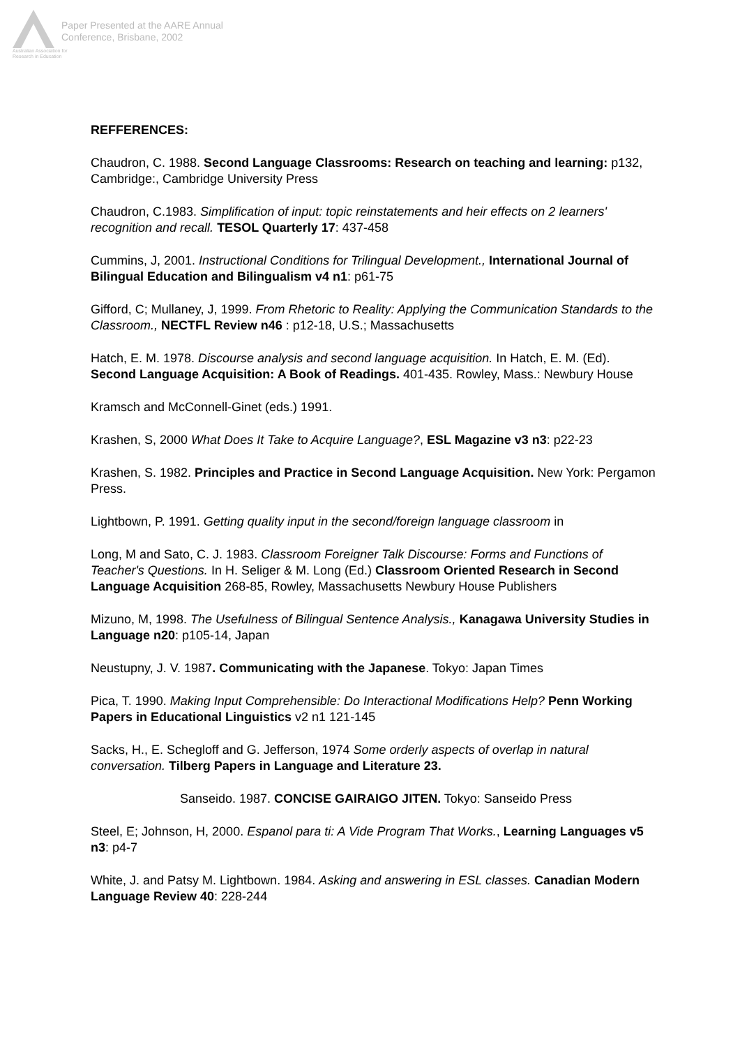Australian Association for Research in Education
Paper Presented at the AARE Annual
Conference, Brisbane, 2002
REFFERENCES:
Chaudron, C. 1988. Second Language Classrooms: Research on teaching and learning: p132, Cambridge:, Cambridge University Press
Chaudron, C.1983. Simplification of input: topic reinstatements and heir effects on 2 learners' recognition and recall. TESOL Quarterly 17: 437-458
Cummins, J, 2001. Instructional Conditions for Trilingual Development., International Journal of Bilingual Education and Bilingualism v4 n1: p61-75
Gifford, C; Mullaney, J, 1999. From Rhetoric to Reality: Applying the Communication Standards to the Classroom., NECTFL Review n46 : p12-18, U.S.; Massachusetts
Hatch, E. M. 1978. Discourse analysis and second language acquisition. In Hatch, E. M. (Ed). Second Language Acquisition: A Book of Readings. 401-435. Rowley, Mass.: Newbury House
Kramsch and McConnell-Ginet (eds.) 1991.
Krashen, S, 2000 What Does It Take to Acquire Language?, ESL Magazine v3 n3: p22-23
Krashen, S. 1982. Principles and Practice in Second Language Acquisition. New York: Pergamon Press.
Lightbown, P. 1991. Getting quality input in the second/foreign language classroom in
Long, M and Sato, C. J. 1983. Classroom Foreigner Talk Discourse: Forms and Functions of Teacher's Questions. In H. Seliger & M. Long (Ed.) Classroom Oriented Research in Second Language Acquisition 268-85, Rowley, Massachusetts Newbury House Publishers
Mizuno, M, 1998. The Usefulness of Bilingual Sentence Analysis., Kanagawa University Studies in Language n20: p105-14, Japan
Neustupny, J. V. 1987. Communicating with the Japanese. Tokyo: Japan Times
Pica, T. 1990. Making Input Comprehensible: Do Interactional Modifications Help? Penn Working Papers in Educational Linguistics v2 n1 121-145
Sacks, H., E. Schegloff and G. Jefferson, 1974 Some orderly aspects of overlap in natural conversation. Tilberg Papers in Language and Literature 23.
Sanseido. 1987. CONCISE GAIRAIGO JITEN. Tokyo: Sanseido Press
Steel, E; Johnson, H, 2000. Espanol para ti: A Vide Program That Works., Learning Languages v5 n3: p4-7
White, J. and Patsy M. Lightbown. 1984. Asking and answering in ESL classes. Canadian Modern Language Review 40: 228-244